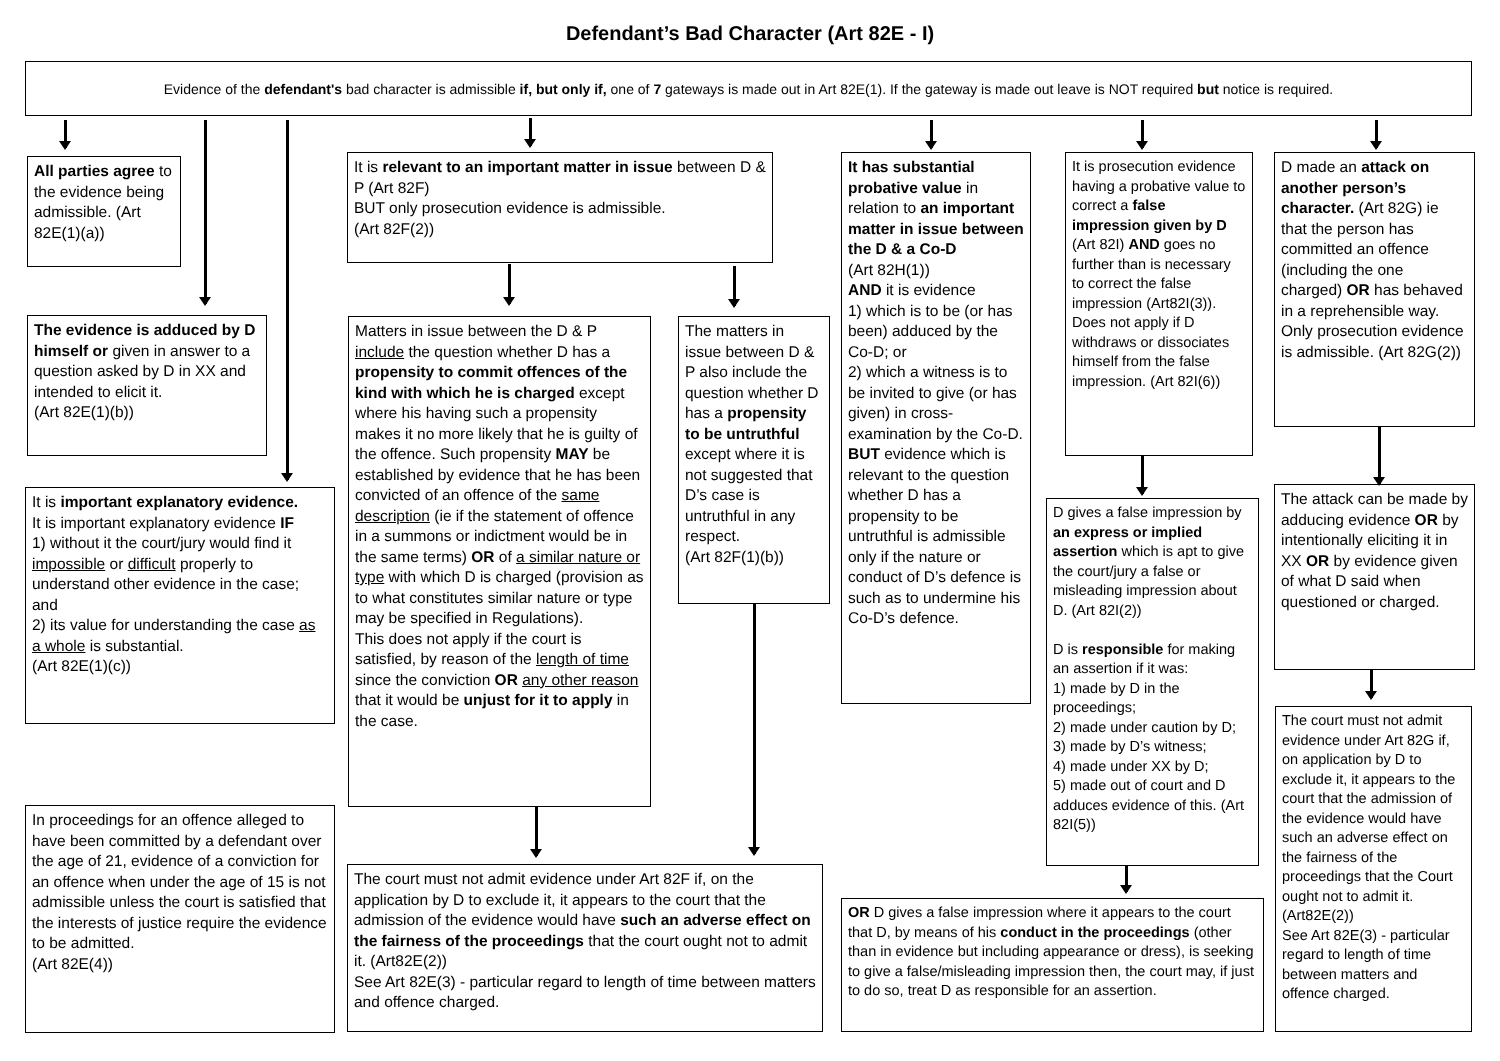Defendant’s Bad Character (Art 82E - I)
Evidence of the defendant's bad character is admissible if, but only if, one of 7 gateways is made out in Art 82E(1). If the gateway is made out leave is NOT required but notice is required.
All parties agree to the evidence being admissible. (Art 82E(1)(a))
The evidence is adduced by D himself or given in answer to a question asked by D in XX and intended to elicit it.
(Art 82E(1)(b))
It is important explanatory evidence.
It is important explanatory evidence IF
1) without it the court/jury would find it impossible or difficult properly to understand other evidence in the case; and
2) its value for understanding the case as a whole is substantial.
(Art 82E(1)(c))
In proceedings for an offence alleged to have been committed by a defendant over the age of 21, evidence of a conviction for an offence when under the age of 15 is not admissible unless the court is satisfied that the interests of justice require the evidence to be admitted.
(Art 82E(4))
It is relevant to an important matter in issue between D & P (Art 82F)
BUT only prosecution evidence is admissible.
(Art 82F(2))
Matters in issue between the D & P include the question whether D has a propensity to commit offences of the kind with which he is charged except where his having such a propensity makes it no more likely that he is guilty of the offence. Such propensity MAY be established by evidence that he has been convicted of an offence of the same description (ie if the statement of offence in a summons or indictment would be in the same terms) OR of a similar nature or type with which D is charged (provision as to what constitutes similar nature or type may be specified in Regulations).
This does not apply if the court is satisfied, by reason of the length of time since the conviction OR any other reason that it would be unjust for it to apply in the case.
The matters in issue between D & P also include the question whether D has a propensity to be untruthful except where it is not suggested that D’s case is untruthful in any respect.
(Art 82F(1)(b))
The court must not admit evidence under Art 82F if, on the application by D to exclude it, it appears to the court that the admission of the evidence would have such an adverse effect on the fairness of the proceedings that the court ought not to admit it. (Art82E(2))
See Art 82E(3) - particular regard to length of time between matters and offence charged.
It has substantial probative value in relation to an important matter in issue between the D & a Co-D
(Art 82H(1))
AND it is evidence
1) which is to be (or has been) adduced by the Co-D; or
2) which a witness is to be invited to give (or has given) in cross-examination by the Co-D.
BUT evidence which is relevant to the question whether D has a propensity to be untruthful is admissible only if the nature or conduct of D’s defence is such as to undermine his Co-D’s defence.
It is prosecution evidence having a probative value to correct a false impression given by D (Art 82I) AND goes no further than is necessary to correct the false impression (Art82I(3)).
Does not apply if D withdraws or dissociates himself from the false impression. (Art 82I(6))
D gives a false impression by an express or implied assertion which is apt to give the court/jury a false or misleading impression about D. (Art 82I(2))
D is responsible for making an assertion if it was:
1) made by D in the proceedings;
2) made under caution by D;
3) made by D’s witness;
4) made under XX by D;
5) made out of court and D adduces evidence of this. (Art 82I(5))
OR D gives a false impression where it appears to the court that D, by means of his conduct in the proceedings (other than in evidence but including appearance or dress), is seeking to give a false/misleading impression then, the court may, if just to do so, treat D as responsible for an assertion.
D made an attack on another person’s character. (Art 82G) ie that the person has committed an offence (including the one charged) OR has behaved in a reprehensible way.
Only prosecution evidence is admissible. (Art 82G(2))
The attack can be made by adducing evidence OR by intentionally eliciting it in XX OR by evidence given of what D said when questioned or charged.
The court must not admit evidence under Art 82G if, on application by D to exclude it, it appears to the court that the admission of the evidence would have such an adverse effect on the fairness of the proceedings that the Court ought not to admit it. (Art82E(2))
See Art 82E(3) - particular regard to length of time between matters and offence charged.